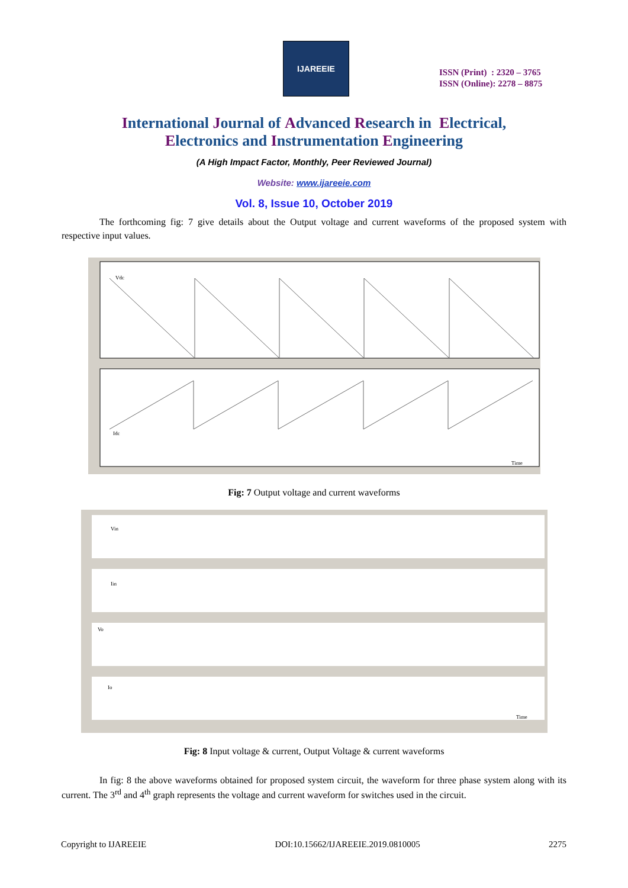IJAREEIE
ISSN (Print) : 2320 – 3765
ISSN (Online): 2278 – 8875
International Journal of Advanced Research in Electrical,
Electronics and Instrumentation Engineering
(A High Impact Factor, Monthly, Peer Reviewed Journal)
Website: www.ijareeie.com
Vol. 8, Issue 10, October 2019
The forthcoming fig: 7 give details about the Output voltage and current waveforms of the proposed system with respective input values.
Vdc
Idc
Time
Fig: 7 Output voltage and current waveforms
Vin
Iin
Vo
Io
Time
Fig: 8 Input voltage & current, Output Voltage & current waveforms
In fig: 8 the above waveforms obtained for proposed system circuit, the waveform for three phase system along with its current. The 3<sup>rd</sup> and 4<sup>th</sup> graph represents the voltage and current waveform for switches used in the circuit.
Copyright to IJAREEIE DOI:10.15662/IJAREEIE.2019.0810005 2275